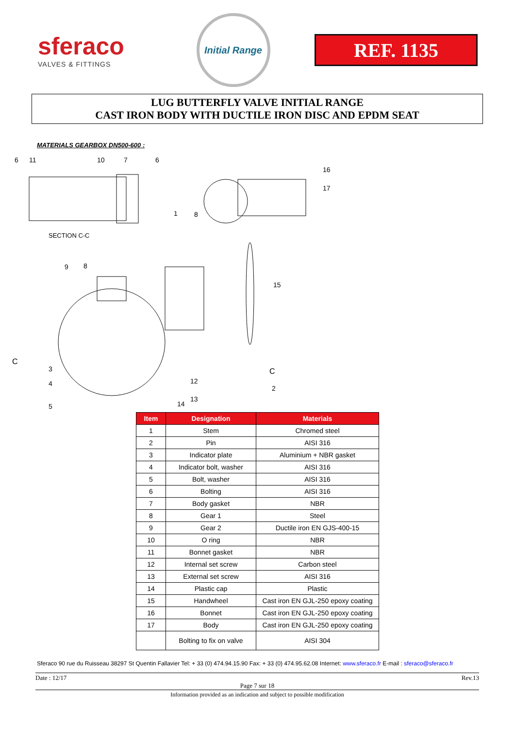sferaco
VALVES & FITTINGS
Initial Range
REF. 1135
LUG BUTTERFLY VALVE INITIAL RANGE
CAST IRON BODY WITH DUCTILE IRON DISC AND EPDM SEAT
MATERIALS GEARBOX DN500-600 :
SECTION C-C
C
C
6
11
10
7
6
16
17
1
8
9
8
15
3
4
5
12
13
14
2
| Item | Designation | Materials |
| --- | --- | --- |
| 1 | Stem | Chromed steel |
| 2 | Pin | AISI 316 |
| 3 | Indicator plate | Aluminium + NBR gasket |
| 4 | Indicator bolt, washer | AISI 316 |
| 5 | Bolt, washer | AISI 316 |
| 6 | Bolting | AISI 316 |
| 7 | Body gasket | NBR |
| 8 | Gear 1 | Steel |
| 9 | Gear 2 | Ductile iron EN GJS-400-15 |
| 10 | O ring | NBR |
| 11 | Bonnet gasket | NBR |
| 12 | Internal set screw | Carbon steel |
| 13 | External set screw | AISI 316 |
| 14 | Plastic cap | Plastic |
| 15 | Handwheel | Cast iron EN GJL-250 epoxy coating |
| 16 | Bonnet | Cast iron EN GJL-250 epoxy coating |
| 17 | Body | Cast iron EN GJL-250 epoxy coating |
| | Bolting to fix on valve | AISI 304 |
Sferaco 90 rue du Ruisseau 38297 St Quentin Fallavier Tel: + 33 (0) 474.94.15.90 Fax: + 33 (0) 474.95.62.08 Internet: www.sferaco.fr E-mail : sferaco@sferaco.fr
Date : 12/17 Rev.13
Page 7 sur 18
Information provided as an indication and subject to possible modification